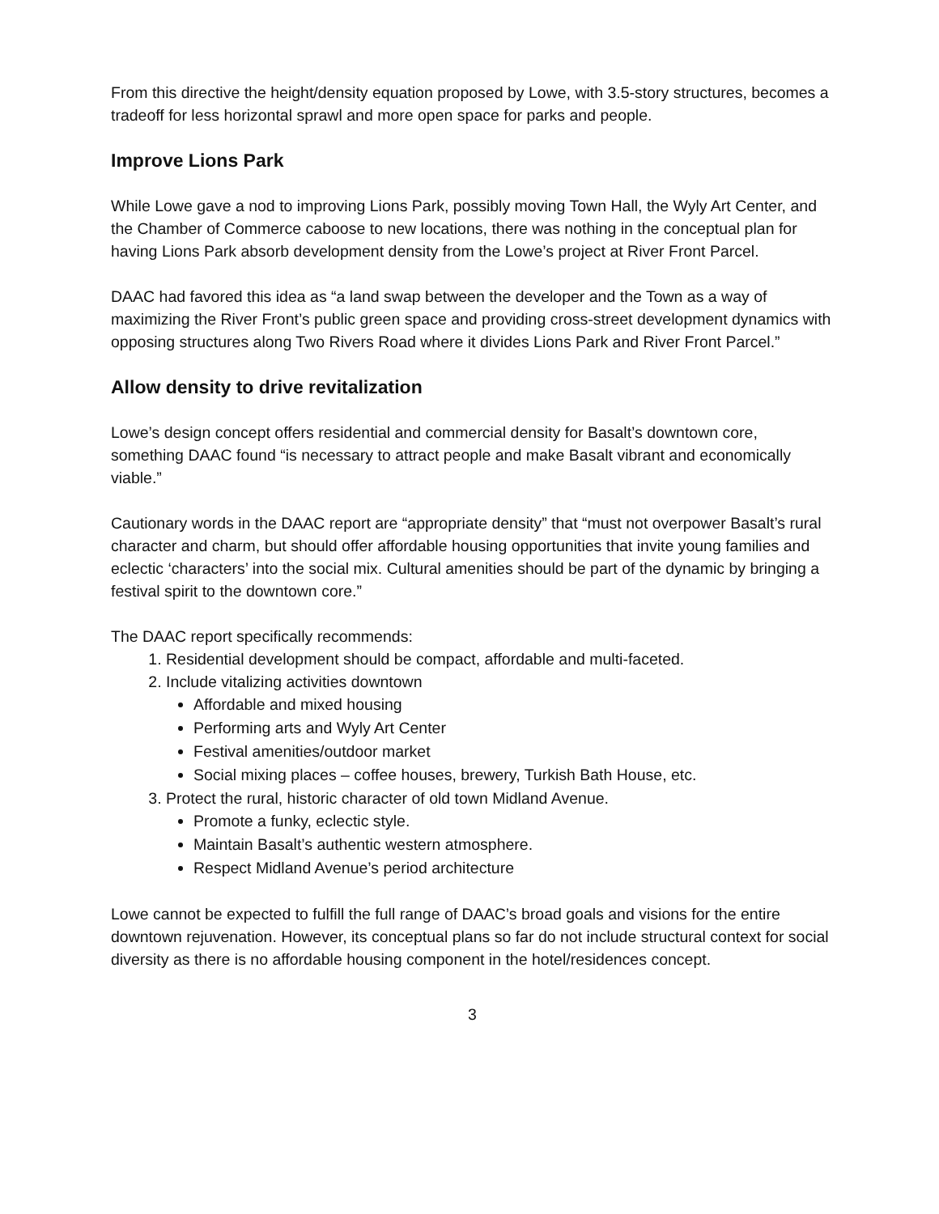From this directive the height/density equation proposed by Lowe, with 3.5-story structures, becomes a tradeoff for less horizontal sprawl and more open space for parks and people.
Improve Lions Park
While Lowe gave a nod to improving Lions Park, possibly moving Town Hall, the Wyly Art Center, and the Chamber of Commerce caboose to new locations, there was nothing in the conceptual plan for having Lions Park absorb development density from the Lowe’s project at River Front Parcel.
DAAC had favored this idea as “a land swap between the developer and the Town as a way of maximizing the River Front’s public green space and providing cross-street development dynamics with opposing structures along Two Rivers Road where it divides Lions Park and River Front Parcel.”
Allow density to drive revitalization
Lowe’s design concept offers residential and commercial density for Basalt’s downtown core, something DAAC found “is necessary to attract people and make Basalt vibrant and economically viable.”
Cautionary words in the DAAC report are “appropriate density” that “must not overpower Basalt’s rural character and charm, but should offer affordable housing opportunities that invite young families and eclectic ‘characters’ into the social mix. Cultural amenities should be part of the dynamic by bringing a festival spirit to the downtown core.”
The DAAC report specifically recommends:
1. Residential development should be compact, affordable and multi-faceted.
2. Include vitalizing activities downtown
Affordable and mixed housing
Performing arts and Wyly Art Center
Festival amenities/outdoor market
Social mixing places – coffee houses, brewery, Turkish Bath House, etc.
3. Protect the rural, historic character of old town Midland Avenue.
Promote a funky, eclectic style.
Maintain Basalt’s authentic western atmosphere.
Respect Midland Avenue’s period architecture
Lowe cannot be expected to fulfill the full range of DAAC’s broad goals and visions for the entire downtown rejuvenation. However, its conceptual plans so far do not include structural context for social diversity as there is no affordable housing component in the hotel/residences concept.
3